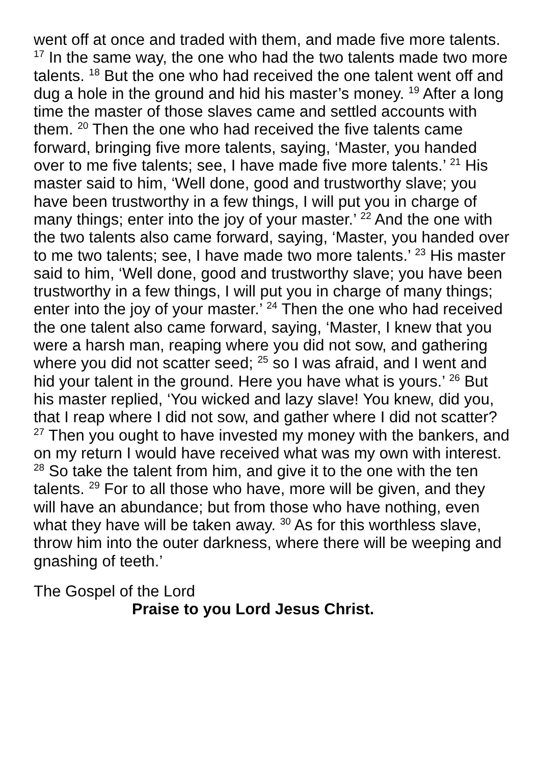went off at once and traded with them, and made five more talents. <sup>17</sup> In the same way, the one who had the two talents made two more talents. <sup>18</sup> But the one who had received the one talent went off and dug a hole in the ground and hid his master’s money. <sup>19</sup> After a long time the master of those slaves came and settled accounts with them. <sup>20</sup> Then the one who had received the five talents came forward, bringing five more talents, saying, ‘Master, you handed over to me five talents; see, I have made five more talents.’ <sup>21</sup> His master said to him, ‘Well done, good and trustworthy slave; you have been trustworthy in a few things, I will put you in charge of many things; enter into the joy of your master.’ <sup>22</sup> And the one with the two talents also came forward, saying, ‘Master, you handed over to me two talents; see, I have made two more talents.’ <sup>23</sup> His master said to him, ‘Well done, good and trustworthy slave; you have been trustworthy in a few things, I will put you in charge of many things; enter into the joy of your master.’ <sup>24</sup> Then the one who had received the one talent also came forward, saying, ‘Master, I knew that you were a harsh man, reaping where you did not sow, and gathering where you did not scatter seed; <sup>25</sup> so I was afraid, and I went and hid your talent in the ground. Here you have what is yours.’ <sup>26</sup> But his master replied, ‘You wicked and lazy slave! You knew, did you, that I reap where I did not sow, and gather where I did not scatter? <sup>27</sup> Then you ought to have invested my money with the bankers, and on my return I would have received what was my own with interest. <sup>28</sup> So take the talent from him, and give it to the one with the ten talents. <sup>29</sup> For to all those who have, more will be given, and they will have an abundance; but from those who have nothing, even what they have will be taken away. <sup>30</sup> As for this worthless slave, throw him into the outer darkness, where there will be weeping and gnashing of teeth.’
The Gospel of the Lord
Praise to you Lord Jesus Christ.